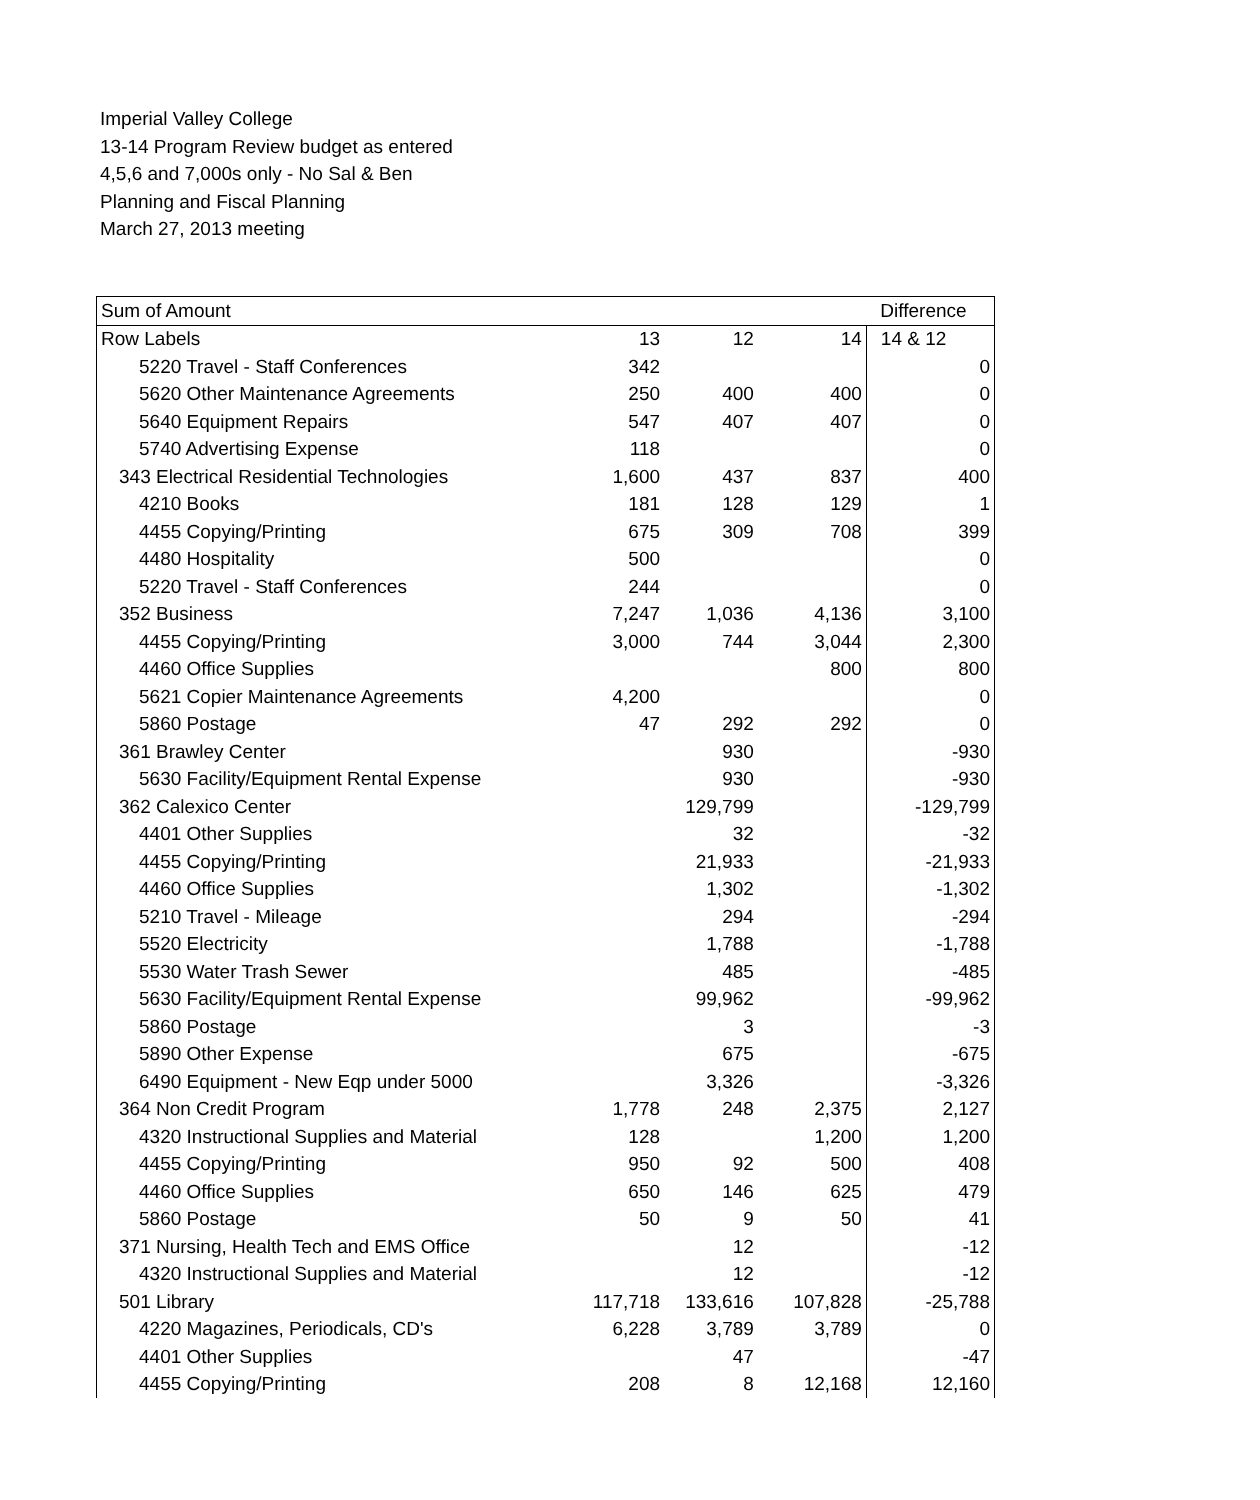Imperial Valley College
13-14 Program Review budget as entered
4,5,6 and 7,000s only - No Sal & Ben
Planning and Fiscal Planning
March 27, 2013 meeting
| Sum of Amount | | | | Difference |
| --- | --- | --- | --- | --- |
| Row Labels | 13 | 12 | 14 | 14 & 12 |
| 5220 Travel - Staff Conferences | 342 | | | 0 |
| 5620 Other Maintenance Agreements | 250 | 400 | 400 | 0 |
| 5640 Equipment Repairs | 547 | 407 | 407 | 0 |
| 5740 Advertising Expense | 118 | | | 0 |
| 343 Electrical Residential Technologies | 1,600 | 437 | 837 | 400 |
| 4210 Books | 181 | 128 | 129 | 1 |
| 4455 Copying/Printing | 675 | 309 | 708 | 399 |
| 4480 Hospitality | 500 | | | 0 |
| 5220 Travel - Staff Conferences | 244 | | | 0 |
| 352 Business | 7,247 | 1,036 | 4,136 | 3,100 |
| 4455 Copying/Printing | 3,000 | 744 | 3,044 | 2,300 |
| 4460 Office Supplies | | | 800 | 800 |
| 5621 Copier Maintenance Agreements | 4,200 | | | 0 |
| 5860 Postage | 47 | 292 | 292 | 0 |
| 361 Brawley Center | | 930 | | -930 |
| 5630 Facility/Equipment Rental Expense | | 930 | | -930 |
| 362 Calexico Center | | 129,799 | | -129,799 |
| 4401 Other Supplies | | 32 | | -32 |
| 4455 Copying/Printing | | 21,933 | | -21,933 |
| 4460 Office Supplies | | 1,302 | | -1,302 |
| 5210 Travel - Mileage | | 294 | | -294 |
| 5520 Electricity | | 1,788 | | -1,788 |
| 5530 Water Trash Sewer | | 485 | | -485 |
| 5630 Facility/Equipment Rental Expense | | 99,962 | | -99,962 |
| 5860 Postage | | 3 | | -3 |
| 5890 Other Expense | | 675 | | -675 |
| 6490 Equipment - New Eqp under 5000 | | 3,326 | | -3,326 |
| 364 Non Credit Program | 1,778 | 248 | 2,375 | 2,127 |
| 4320 Instructional Supplies and Material | 128 | | 1,200 | 1,200 |
| 4455 Copying/Printing | 950 | 92 | 500 | 408 |
| 4460 Office Supplies | 650 | 146 | 625 | 479 |
| 5860 Postage | 50 | 9 | 50 | 41 |
| 371 Nursing, Health Tech and EMS Office | | 12 | | -12 |
| 4320 Instructional Supplies and Material | | 12 | | -12 |
| 501 Library | 117,718 | 133,616 | 107,828 | -25,788 |
| 4220 Magazines, Periodicals, CD's | 6,228 | 3,789 | 3,789 | 0 |
| 4401 Other Supplies | | 47 | | -47 |
| 4455 Copying/Printing | 208 | 8 | 12,168 | 12,160 |